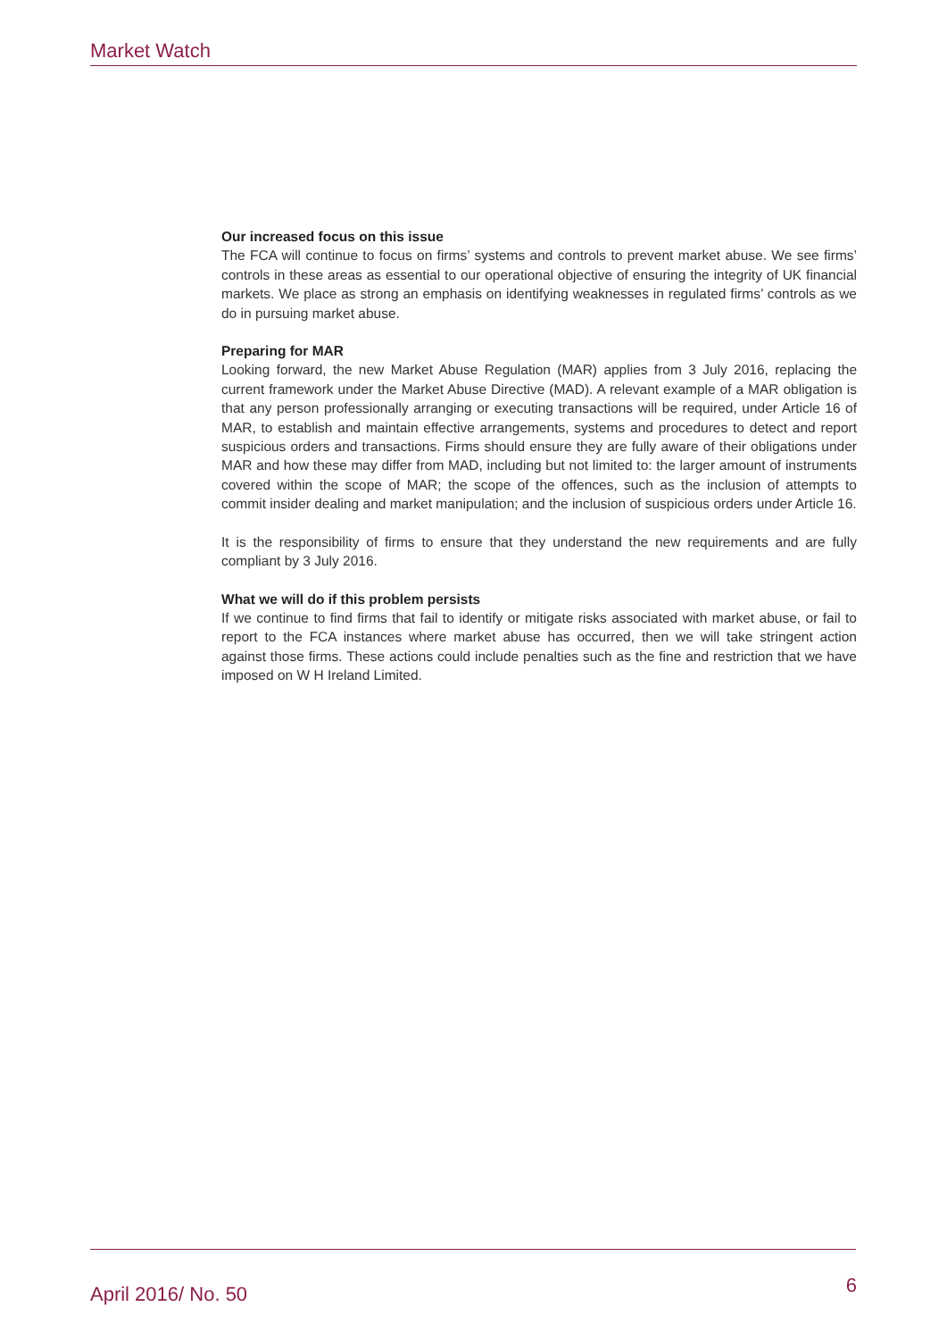Market Watch
Our increased focus on this issue
The FCA will continue to focus on firms’ systems and controls to prevent market abuse. We see firms’ controls in these areas as essential to our operational objective of ensuring the integrity of UK financial markets. We place as strong an emphasis on identifying weaknesses in regulated firms’ controls as we do in pursuing market abuse.
Preparing for MAR
Looking forward, the new Market Abuse Regulation (MAR) applies from 3 July 2016, replacing the current framework under the Market Abuse Directive (MAD). A relevant example of a MAR obligation is that any person professionally arranging or executing transactions will be required, under Article 16 of MAR, to establish and maintain effective arrangements, systems and procedures to detect and report suspicious orders and transactions. Firms should ensure they are fully aware of their obligations under MAR and how these may differ from MAD, including but not limited to: the larger amount of instruments covered within the scope of MAR; the scope of the offences, such as the inclusion of attempts to commit insider dealing and market manipulation; and the inclusion of suspicious orders under Article 16.
It is the responsibility of firms to ensure that they understand the new requirements and are fully compliant by 3 July 2016.
What we will do if this problem persists
If we continue to find firms that fail to identify or mitigate risks associated with market abuse, or fail to report to the FCA instances where market abuse has occurred, then we will take stringent action against those firms. These actions could include penalties such as the fine and restriction that we have imposed on W H Ireland Limited.
April 2016/ No. 50 6